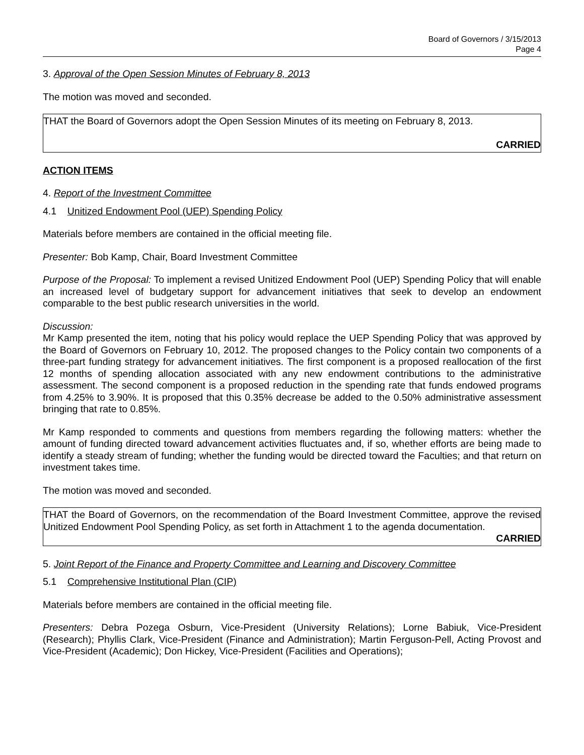Board of Governors / 3/15/2013
Page 4
3. Approval of the Open Session Minutes of February 8, 2013
The motion was moved and seconded.
THAT the Board of Governors adopt the Open Session Minutes of its meeting on February 8, 2013.
CARRIED
ACTION ITEMS
4. Report of the Investment Committee
4.1 Unitized Endowment Pool (UEP) Spending Policy
Materials before members are contained in the official meeting file.
Presenter: Bob Kamp, Chair, Board Investment Committee
Purpose of the Proposal: To implement a revised Unitized Endowment Pool (UEP) Spending Policy that will enable an increased level of budgetary support for advancement initiatives that seek to develop an endowment comparable to the best public research universities in the world.
Discussion:
Mr Kamp presented the item, noting that his policy would replace the UEP Spending Policy that was approved by the Board of Governors on February 10, 2012. The proposed changes to the Policy contain two components of a three-part funding strategy for advancement initiatives. The first component is a proposed reallocation of the first 12 months of spending allocation associated with any new endowment contributions to the administrative assessment. The second component is a proposed reduction in the spending rate that funds endowed programs from 4.25% to 3.90%. It is proposed that this 0.35% decrease be added to the 0.50% administrative assessment bringing that rate to 0.85%.
Mr Kamp responded to comments and questions from members regarding the following matters: whether the amount of funding directed toward advancement activities fluctuates and, if so, whether efforts are being made to identify a steady stream of funding; whether the funding would be directed toward the Faculties; and that return on investment takes time.
The motion was moved and seconded.
THAT the Board of Governors, on the recommendation of the Board Investment Committee, approve the revised Unitized Endowment Pool Spending Policy, as set forth in Attachment 1 to the agenda documentation.
CARRIED
5. Joint Report of the Finance and Property Committee and Learning and Discovery Committee
5.1 Comprehensive Institutional Plan (CIP)
Materials before members are contained in the official meeting file.
Presenters: Debra Pozega Osburn, Vice-President (University Relations); Lorne Babiuk, Vice-President (Research); Phyllis Clark, Vice-President (Finance and Administration); Martin Ferguson-Pell, Acting Provost and Vice-President (Academic); Don Hickey, Vice-President (Facilities and Operations);